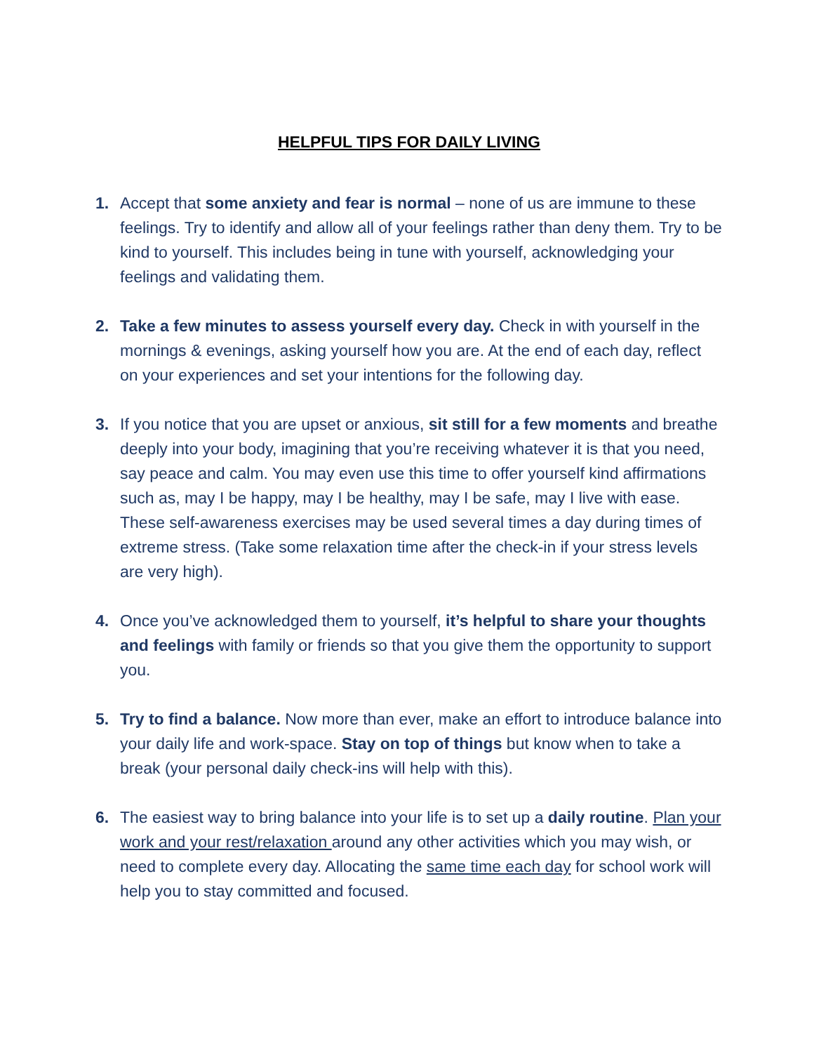HELPFUL TIPS FOR DAILY LIVING
1. Accept that some anxiety and fear is normal – none of us are immune to these feelings. Try to identify and allow all of your feelings rather than deny them. Try to be kind to yourself. This includes being in tune with yourself, acknowledging your feelings and validating them.
2. Take a few minutes to assess yourself every day. Check in with yourself in the mornings & evenings, asking yourself how you are. At the end of each day, reflect on your experiences and set your intentions for the following day.
3. If you notice that you are upset or anxious, sit still for a few moments and breathe deeply into your body, imagining that you’re receiving whatever it is that you need, say peace and calm. You may even use this time to offer yourself kind affirmations such as, may I be happy, may I be healthy, may I be safe, may I live with ease.
These self-awareness exercises may be used several times a day during times of extreme stress. (Take some relaxation time after the check-in if your stress levels are very high).
4. Once you’ve acknowledged them to yourself, it’s helpful to share your thoughts and feelings with family or friends so that you give them the opportunity to support you.
5. Try to find a balance. Now more than ever, make an effort to introduce balance into your daily life and work-space. Stay on top of things but know when to take a break (your personal daily check-ins will help with this).
6. The easiest way to bring balance into your life is to set up a daily routine. Plan your work and your rest/relaxation around any other activities which you may wish, or need to complete every day. Allocating the same time each day for school work will help you to stay committed and focused.